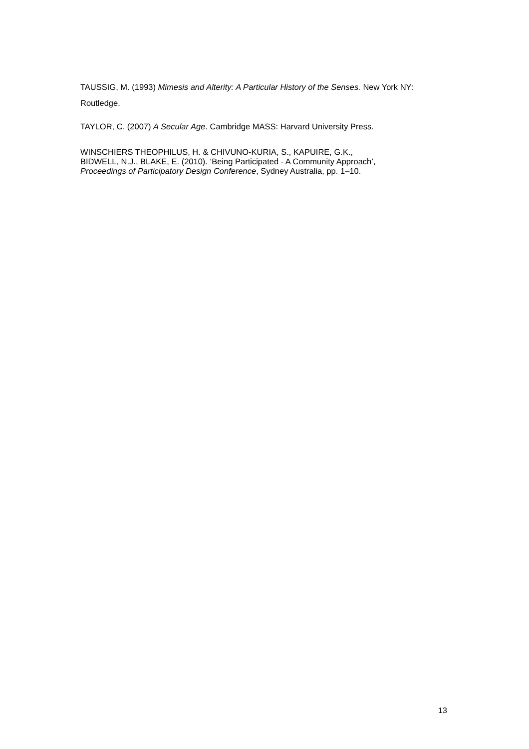TAUSSIG, M. (1993) Mimesis and Alterity: A Particular History of the Senses. New York NY: Routledge.
TAYLOR, C. (2007) A Secular Age. Cambridge MASS: Harvard University Press.
WINSCHIERS THEOPHILUS, H. & CHIVUNO-KURIA, S., KAPUIRE, G.K.,
BIDWELL, N.J., BLAKE, E. (2010). ‘Being Participated - A Community Approach’,
Proceedings of Participatory Design Conference, Sydney Australia, pp. 1–10.
13